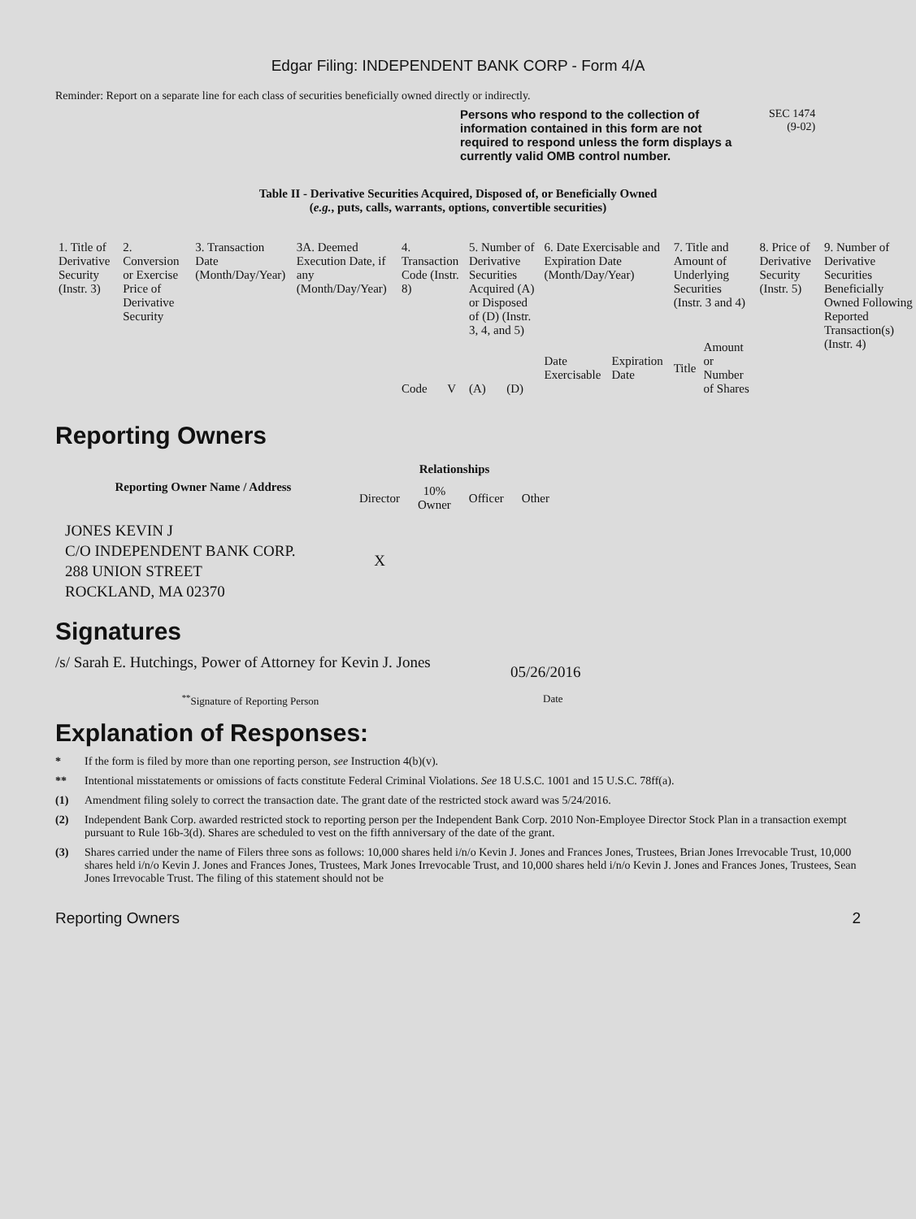Edgar Filing: INDEPENDENT BANK CORP - Form 4/A
Reminder: Report on a separate line for each class of securities beneficially owned directly or indirectly.
Persons who respond to the collection of information contained in this form are not required to respond unless the form displays a currently valid OMB control number.
SEC 1474
(9-02)
Table II - Derivative Securities Acquired, Disposed of, or Beneficially Owned
(e.g., puts, calls, warrants, options, convertible securities)
| 1. Title of Derivative Security (Instr. 3) | 2. Conversion or Exercise Price of Derivative Security | 3. Transaction Date (Month/Day/Year) | 3A. Deemed Execution Date, if any (Month/Day/Year) | 4. Transaction Code (Instr. 8) | | 5. Number of Derivative Securities Acquired (A) or Disposed of (D) (Instr. 3, 4, and 5) | | 6. Date Exercisable and Expiration Date (Month/Day/Year) | | 7. Title and Amount of Underlying Securities (Instr. 3 and 4) | | 8. Price of Derivative Security (Instr. 5) | 9. Number of Derivative Securities Beneficially Owned Following Reported Transaction(s) (Instr. 4) |
| --- | --- | --- | --- | --- | --- | --- | --- | --- | --- | --- | --- | --- | --- |
| | | | | Code | V | (A) | (D) | Date Exercisable | Expiration Date | Title | Amount or Number of Shares | | |
Reporting Owners
| Reporting Owner Name / Address | Relationships | | | |
| --- | --- | --- | --- | --- |
| | Director | 10% Owner | Officer | Other |
| JONES KEVIN J C/O INDEPENDENT BANK CORP. 288 UNION STREET ROCKLAND, MA 02370 | X | | | |
Signatures
/s/ Sarah E. Hutchings, Power of Attorney for Kevin J. Jones
05/26/2016
<sup>**</sup> Signature of Reporting Person Date
Explanation of Responses:
* If the form is filed by more than one reporting person, see Instruction 4(b)(v).
** Intentional misstatements or omissions of facts constitute Federal Criminal Violations. See 18 U.S.C. 1001 and 15 U.S.C. 78ff(a).
(1) Amendment filing solely to correct the transaction date. The grant date of the restricted stock award was 5/24/2016.
(2) Independent Bank Corp. awarded restricted stock to reporting person per the Independent Bank Corp. 2010 Non-Employee Director Stock Plan in a transaction exempt pursuant to Rule 16b-3(d). Shares are scheduled to vest on the fifth anniversary of the date of the grant.
(3) Shares carried under the name of Filers three sons as follows: 10,000 shares held i/n/o Kevin J. Jones and Frances Jones, Trustees, Brian Jones Irrevocable Trust, 10,000 shares held i/n/o Kevin J. Jones and Frances Jones, Trustees, Mark Jones Irrevocable Trust, and 10,000 shares held i/n/o Kevin J. Jones and Frances Jones, Trustees, Sean Jones Irrevocable Trust. The filing of this statement should not be
Reporting Owners 2